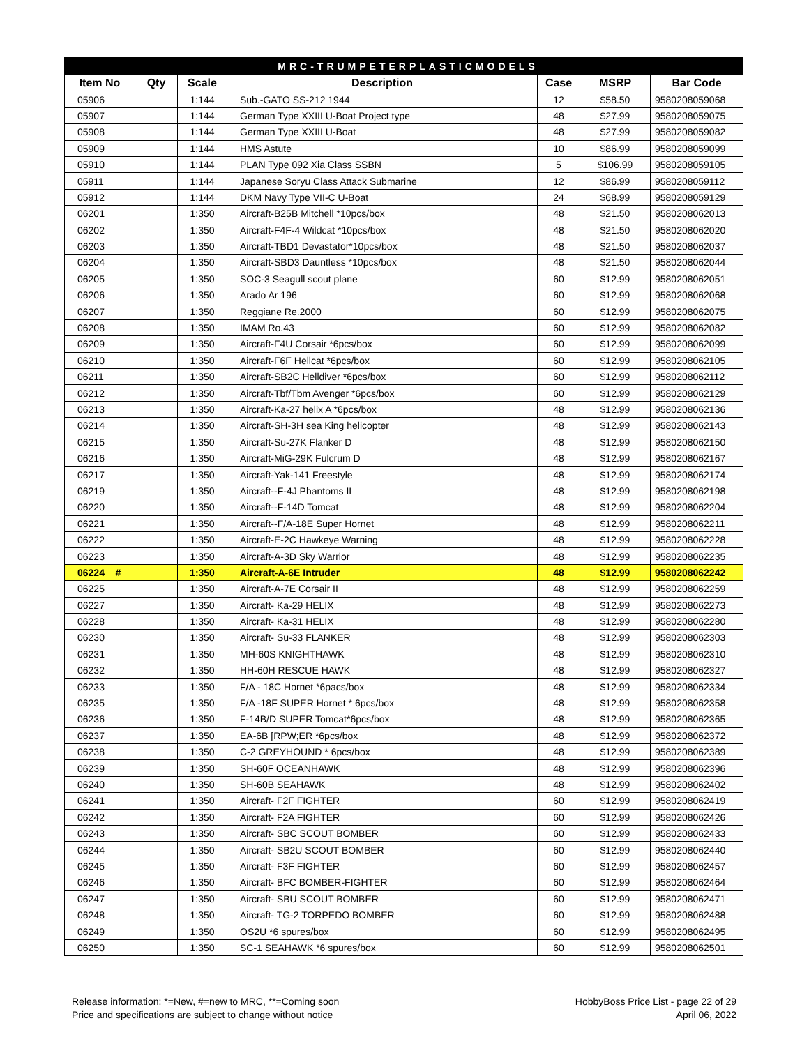| MRC-TRUMPETERPLASTICMODELS | | | | | | |
| Item No | Qty | Scale | Description | Case | MSRP | Bar Code |
| 05906 | | 1:144 | Sub.-GATO SS-212 1944 | 12 | $58.50 | 9580208059068 |
| 05907 | | 1:144 | German Type XXIII U-Boat Project type | 48 | $27.99 | 9580208059075 |
| 05908 | | 1:144 | German Type XXIII U-Boat | 48 | $27.99 | 9580208059082 |
| 05909 | | 1:144 | HMS Astute | 10 | $86.99 | 9580208059099 |
| 05910 | | 1:144 | PLAN Type 092 Xia Class SSBN | 5 | $106.99 | 9580208059105 |
| 05911 | | 1:144 | Japanese Soryu Class Attack Submarine | 12 | $86.99 | 9580208059112 |
| 05912 | | 1:144 | DKM Navy Type VII-C U-Boat | 24 | $68.99 | 9580208059129 |
| 06201 | | 1:350 | Aircraft-B25B Mitchell *10pcs/box | 48 | $21.50 | 9580208062013 |
| 06202 | | 1:350 | Aircraft-F4F-4 Wildcat *10pcs/box | 48 | $21.50 | 9580208062020 |
| 06203 | | 1:350 | Aircraft-TBD1 Devastator*10pcs/box | 48 | $21.50 | 9580208062037 |
| 06204 | | 1:350 | Aircraft-SBD3 Dauntless *10pcs/box | 48 | $21.50 | 9580208062044 |
| 06205 | | 1:350 | SOC-3 Seagull scout plane | 60 | $12.99 | 9580208062051 |
| 06206 | | 1:350 | Arado Ar 196 | 60 | $12.99 | 9580208062068 |
| 06207 | | 1:350 | Reggiane Re.2000 | 60 | $12.99 | 9580208062075 |
| 06208 | | 1:350 | IMAM Ro.43 | 60 | $12.99 | 9580208062082 |
| 06209 | | 1:350 | Aircraft-F4U Corsair *6pcs/box | 60 | $12.99 | 9580208062099 |
| 06210 | | 1:350 | Aircraft-F6F Hellcat *6pcs/box | 60 | $12.99 | 9580208062105 |
| 06211 | | 1:350 | Aircraft-SB2C Helldiver *6pcs/box | 60 | $12.99 | 9580208062112 |
| 06212 | | 1:350 | Aircraft-Tbf/Tbm Avenger *6pcs/box | 60 | $12.99 | 9580208062129 |
| 06213 | | 1:350 | Aircraft-Ka-27 helix A *6pcs/box | 48 | $12.99 | 9580208062136 |
| 06214 | | 1:350 | Aircraft-SH-3H sea King helicopter | 48 | $12.99 | 9580208062143 |
| 06215 | | 1:350 | Aircraft-Su-27K Flanker D | 48 | $12.99 | 9580208062150 |
| 06216 | | 1:350 | Aircraft-MiG-29K Fulcrum D | 48 | $12.99 | 9580208062167 |
| 06217 | | 1:350 | Aircraft-Yak-141 Freestyle | 48 | $12.99 | 9580208062174 |
| 06219 | | 1:350 | Aircraft--F-4J Phantoms II | 48 | $12.99 | 9580208062198 |
| 06220 | | 1:350 | Aircraft--F-14D Tomcat | 48 | $12.99 | 9580208062204 |
| 06221 | | 1:350 | Aircraft--F/A-18E Super Hornet | 48 | $12.99 | 9580208062211 |
| 06222 | | 1:350 | Aircraft-E-2C Hawkeye Warning | 48 | $12.99 | 9580208062228 |
| 06223 | | 1:350 | Aircraft-A-3D Sky Warrior | 48 | $12.99 | 9580208062235 |
| 06224 # | | 1:350 | Aircraft-A-6E Intruder | 48 | $12.99 | 9580208062242 |
| 06225 | | 1:350 | Aircraft-A-7E Corsair II | 48 | $12.99 | 9580208062259 |
| 06227 | | 1:350 | Aircraft- Ka-29 HELIX | 48 | $12.99 | 9580208062273 |
| 06228 | | 1:350 | Aircraft- Ka-31 HELIX | 48 | $12.99 | 9580208062280 |
| 06230 | | 1:350 | Aircraft- Su-33 FLANKER | 48 | $12.99 | 9580208062303 |
| 06231 | | 1:350 | MH-60S KNIGHTHAWK | 48 | $12.99 | 9580208062310 |
| 06232 | | 1:350 | HH-60H RESCUE HAWK | 48 | $12.99 | 9580208062327 |
| 06233 | | 1:350 | F/A - 18C Hornet *6pacs/box | 48 | $12.99 | 9580208062334 |
| 06235 | | 1:350 | F/A -18F SUPER Hornet * 6pcs/box | 48 | $12.99 | 9580208062358 |
| 06236 | | 1:350 | F-14B/D SUPER Tomcat*6pcs/box | 48 | $12.99 | 9580208062365 |
| 06237 | | 1:350 | EA-6B [RPW;ER *6pcs/box | 48 | $12.99 | 9580208062372 |
| 06238 | | 1:350 | C-2 GREYHOUND * 6pcs/box | 48 | $12.99 | 9580208062389 |
| 06239 | | 1:350 | SH-60F OCEANHAWK | 48 | $12.99 | 9580208062396 |
| 06240 | | 1:350 | SH-60B SEAHAWK | 48 | $12.99 | 9580208062402 |
| 06241 | | 1:350 | Aircraft- F2F FIGHTER | 60 | $12.99 | 9580208062419 |
| 06242 | | 1:350 | Aircraft- F2A FIGHTER | 60 | $12.99 | 9580208062426 |
| 06243 | | 1:350 | Aircraft- SBC SCOUT BOMBER | 60 | $12.99 | 9580208062433 |
| 06244 | | 1:350 | Aircraft- SB2U SCOUT BOMBER | 60 | $12.99 | 9580208062440 |
| 06245 | | 1:350 | Aircraft- F3F FIGHTER | 60 | $12.99 | 9580208062457 |
| 06246 | | 1:350 | Aircraft- BFC BOMBER-FIGHTER | 60 | $12.99 | 9580208062464 |
| 06247 | | 1:350 | Aircraft- SBU SCOUT BOMBER | 60 | $12.99 | 9580208062471 |
| 06248 | | 1:350 | Aircraft- TG-2 TORPEDO BOMBER | 60 | $12.99 | 9580208062488 |
| 06249 | | 1:350 | OS2U *6 spures/box | 60 | $12.99 | 9580208062495 |
| 06250 | | 1:350 | SC-1 SEAHAWK *6 spures/box | 60 | $12.99 | 9580208062501 |
Release information: *=New, #=new to MRC, **=Coming soon
Price and specifications are subject to change without notice
HobbyBoss Price List - page 22 of 29
April 06, 2022